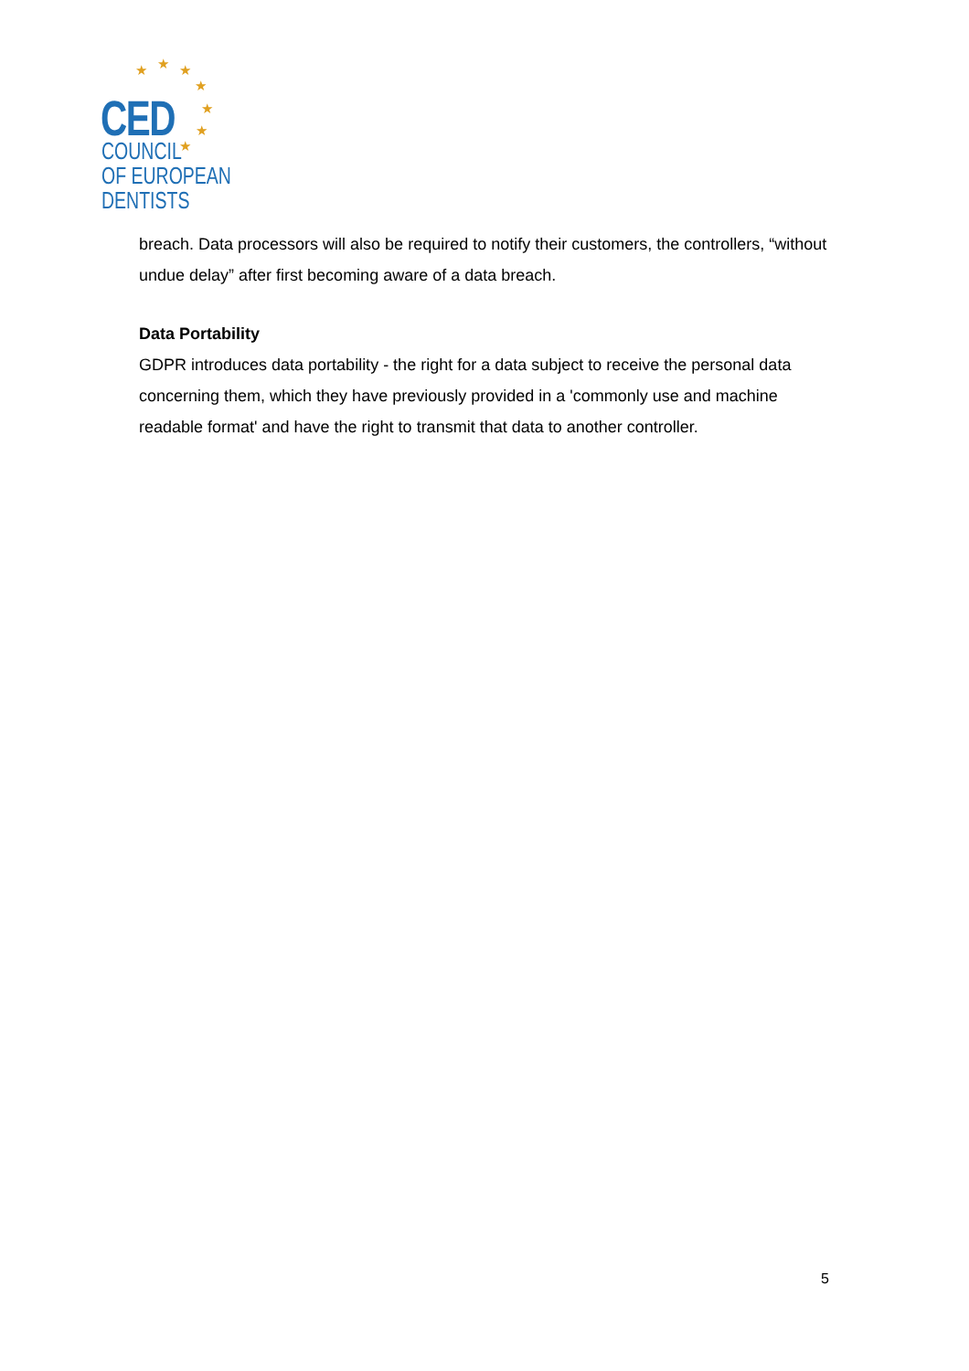★ ★ ★
★
★
★
★
CED
COUNCIL
OF EUROPEAN
DENTISTS
breach. Data processors will also be required to notify their customers, the controllers, “without undue delay” after first becoming aware of a data breach.
Data Portability
GDPR introduces data portability - the right for a data subject to receive the personal data concerning them, which they have previously provided in a 'commonly use and machine readable format' and have the right to transmit that data to another controller.
5